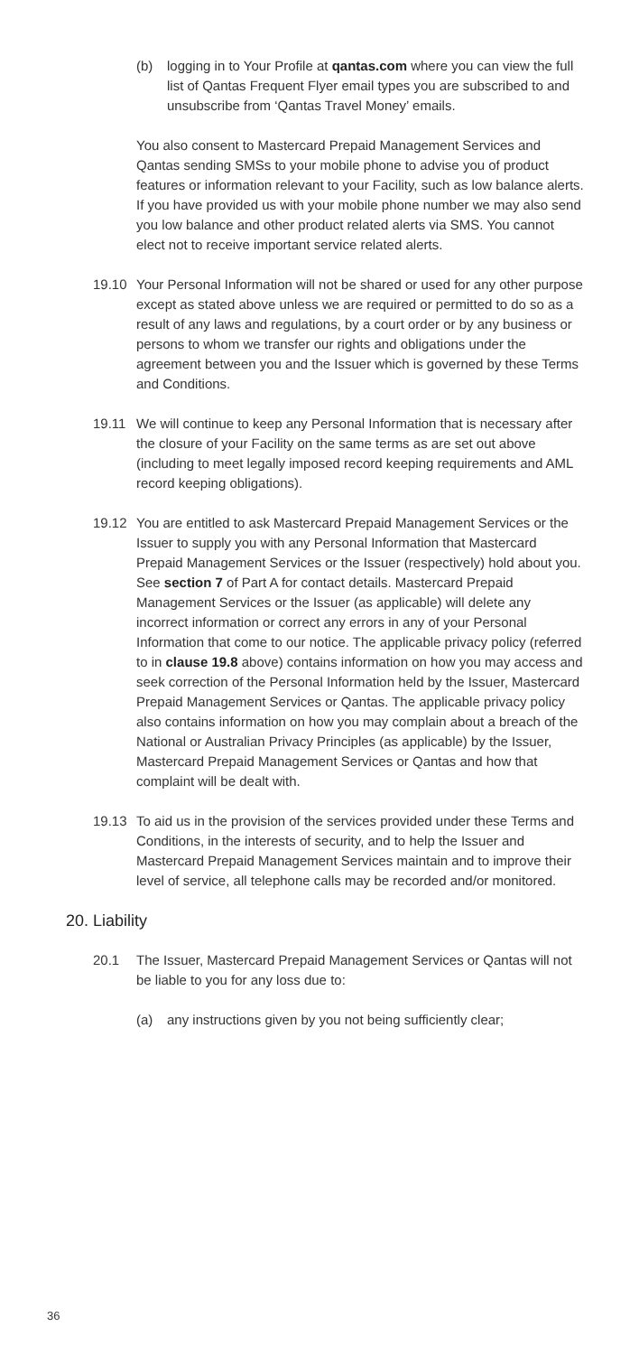(b) logging in to Your Profile at qantas.com where you can view the full list of Qantas Frequent Flyer email types you are subscribed to and unsubscribe from ‘Qantas Travel Money’ emails.
You also consent to Mastercard Prepaid Management Services and Qantas sending SMSs to your mobile phone to advise you of product features or information relevant to your Facility, such as low balance alerts. If you have provided us with your mobile phone number we may also send you low balance and other product related alerts via SMS. You cannot elect not to receive important service related alerts.
19.10 Your Personal Information will not be shared or used for any other purpose except as stated above unless we are required or permitted to do so as a result of any laws and regulations, by a court order or by any business or persons to whom we transfer our rights and obligations under the agreement between you and the Issuer which is governed by these Terms and Conditions.
19.11 We will continue to keep any Personal Information that is necessary after the closure of your Facility on the same terms as are set out above (including to meet legally imposed record keeping requirements and AML record keeping obligations).
19.12 You are entitled to ask Mastercard Prepaid Management Services or the Issuer to supply you with any Personal Information that Mastercard Prepaid Management Services or the Issuer (respectively) hold about you. See section 7 of Part A for contact details. Mastercard Prepaid Management Services or the Issuer (as applicable) will delete any incorrect information or correct any errors in any of your Personal Information that come to our notice. The applicable privacy policy (referred to in clause 19.8 above) contains information on how you may access and seek correction of the Personal Information held by the Issuer, Mastercard Prepaid Management Services or Qantas. The applicable privacy policy also contains information on how you may complain about a breach of the National or Australian Privacy Principles (as applicable) by the Issuer, Mastercard Prepaid Management Services or Qantas and how that complaint will be dealt with.
19.13 To aid us in the provision of the services provided under these Terms and Conditions, in the interests of security, and to help the Issuer and Mastercard Prepaid Management Services maintain and to improve their level of service, all telephone calls may be recorded and/or monitored.
20. Liability
20.1 The Issuer, Mastercard Prepaid Management Services or Qantas will not be liable to you for any loss due to:
(a) any instructions given by you not being sufficiently clear;
36